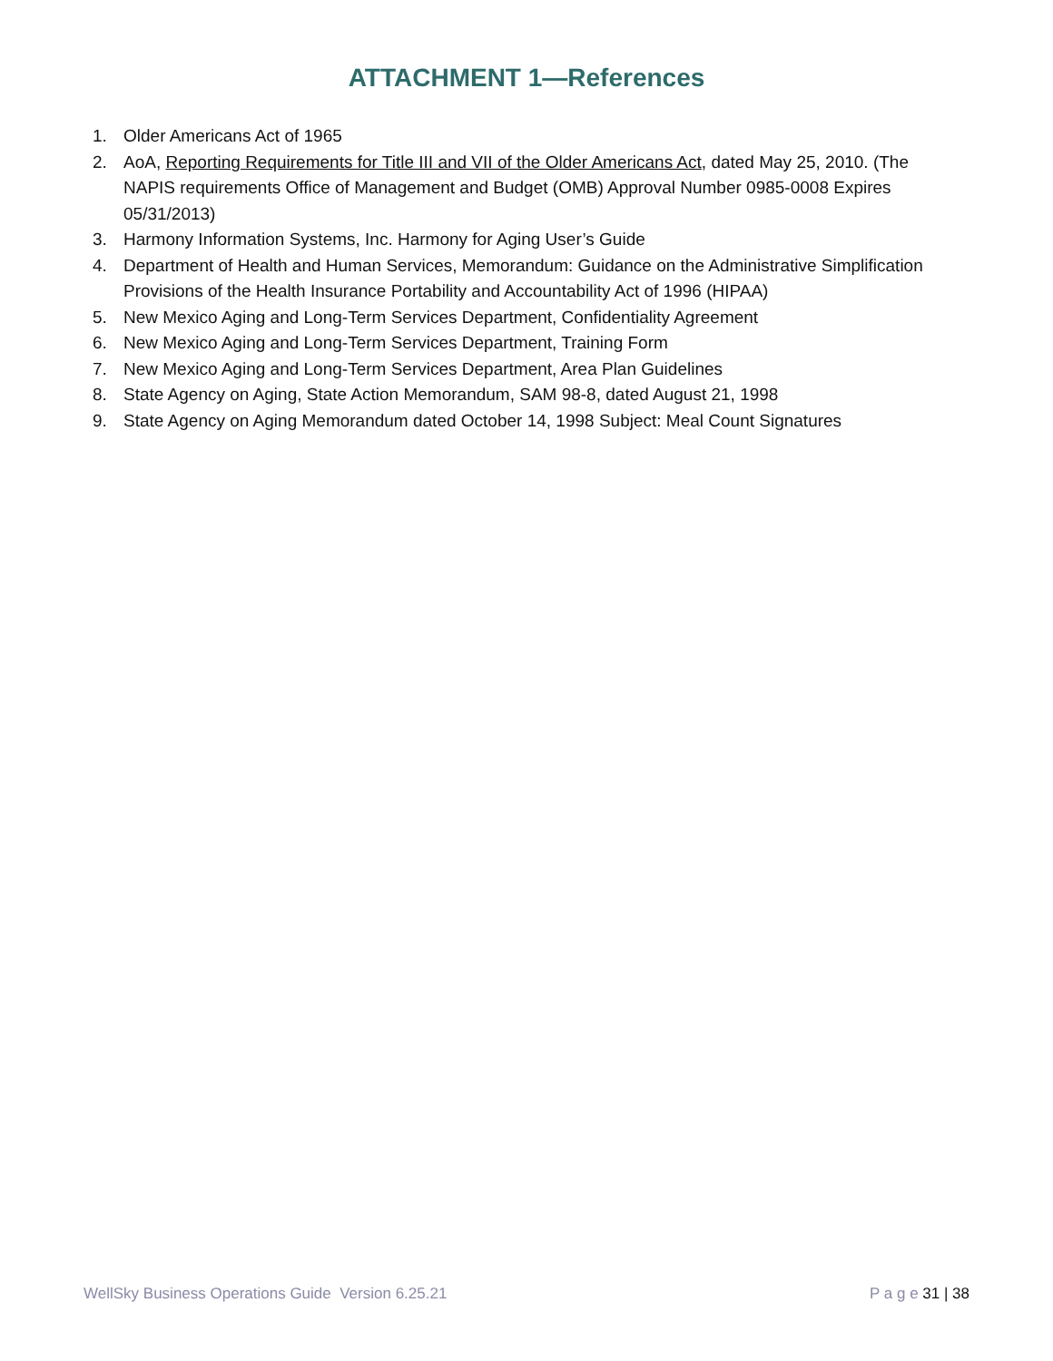ATTACHMENT 1—References
1. Older Americans Act of 1965
2. AoA, Reporting Requirements for Title III and VII of the Older Americans Act, dated May 25, 2010. (The NAPIS requirements Office of Management and Budget (OMB) Approval Number 0985-0008 Expires 05/31/2013)
3. Harmony Information Systems, Inc. Harmony for Aging User’s Guide
4. Department of Health and Human Services, Memorandum: Guidance on the Administrative Simplification Provisions of the Health Insurance Portability and Accountability Act of 1996 (HIPAA)
5. New Mexico Aging and Long-Term Services Department, Confidentiality Agreement
6. New Mexico Aging and Long-Term Services Department, Training Form
7. New Mexico Aging and Long-Term Services Department, Area Plan Guidelines
8. State Agency on Aging, State Action Memorandum, SAM 98-8, dated August 21, 1998
9. State Agency on Aging Memorandum dated October 14, 1998 Subject: Meal Count Signatures
WellSky Business Operations Guide Version 6.25.21
P a g e 31 | 38